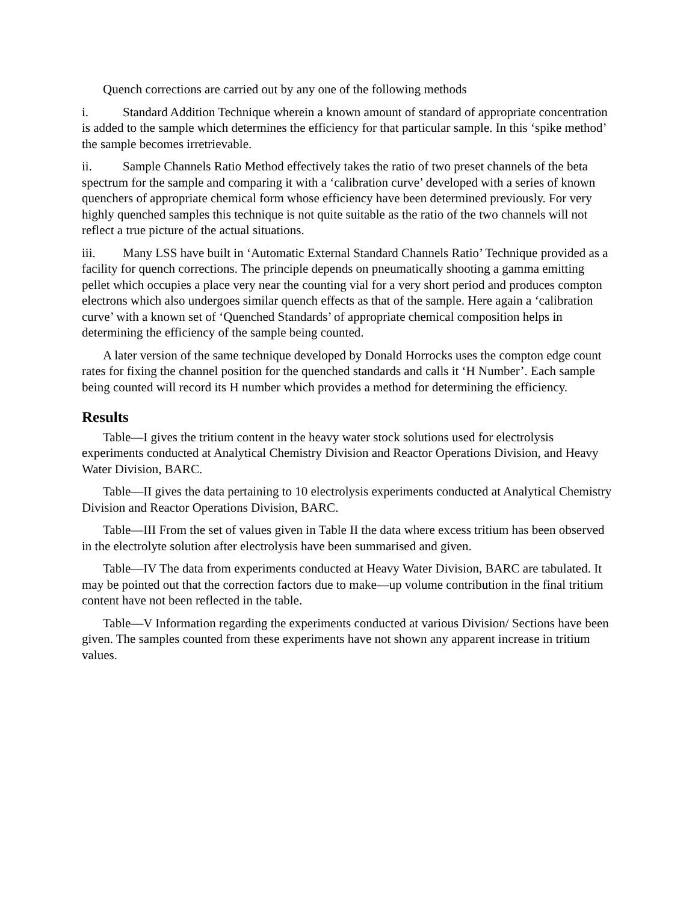Quench corrections are carried out by any one of the following methods
i. Standard Addition Technique wherein a known amount of standard of appropriate concentration is added to the sample which determines the efficiency for that particular sample. In this ‘spike method’ the sample becomes irretrievable.
ii. Sample Channels Ratio Method effectively takes the ratio of two preset channels of the beta spectrum for the sample and comparing it with a ‘calibration curve’ developed with a series of known quenchers of appropriate chemical form whose efficiency have been determined previously. For very highly quenched samples this technique is not quite suitable as the ratio of the two channels will not reflect a true picture of the actual situations.
iii. Many LSS have built in ‘Automatic External Standard Channels Ratio’ Technique provided as a facility for quench corrections. The principle depends on pneumatically shooting a gamma emitting pellet which occupies a place very near the counting vial for a very short period and produces compton electrons which also undergoes similar quench effects as that of the sample. Here again a ‘calibration curve’ with a known set of ‘Quenched Standards’ of appropriate chemical composition helps in determining the efficiency of the sample being counted.
A later version of the same technique developed by Donald Horrocks uses the compton edge count rates for fixing the channel position for the quenched standards and calls it ‘H Number’. Each sample being counted will record its H number which provides a method for determining the efficiency.
Results
Table—I gives the tritium content in the heavy water stock solutions used for electrolysis experiments conducted at Analytical Chemistry Division and Reactor Operations Division, and Heavy Water Division, BARC.
Table—II gives the data pertaining to 10 electrolysis experiments conducted at Analytical Chemistry Division and Reactor Operations Division, BARC.
Table—III From the set of values given in Table II the data where excess tritium has been observed in the electrolyte solution after electrolysis have been summarised and given.
Table—IV The data from experiments conducted at Heavy Water Division, BARC are tabulated. It may be pointed out that the correction factors due to make—up volume contribution in the final tritium content have not been reflected in the table.
Table—V Information regarding the experiments conducted at various Division/ Sections have been given. The samples counted from these experiments have not shown any apparent increase in tritium values.